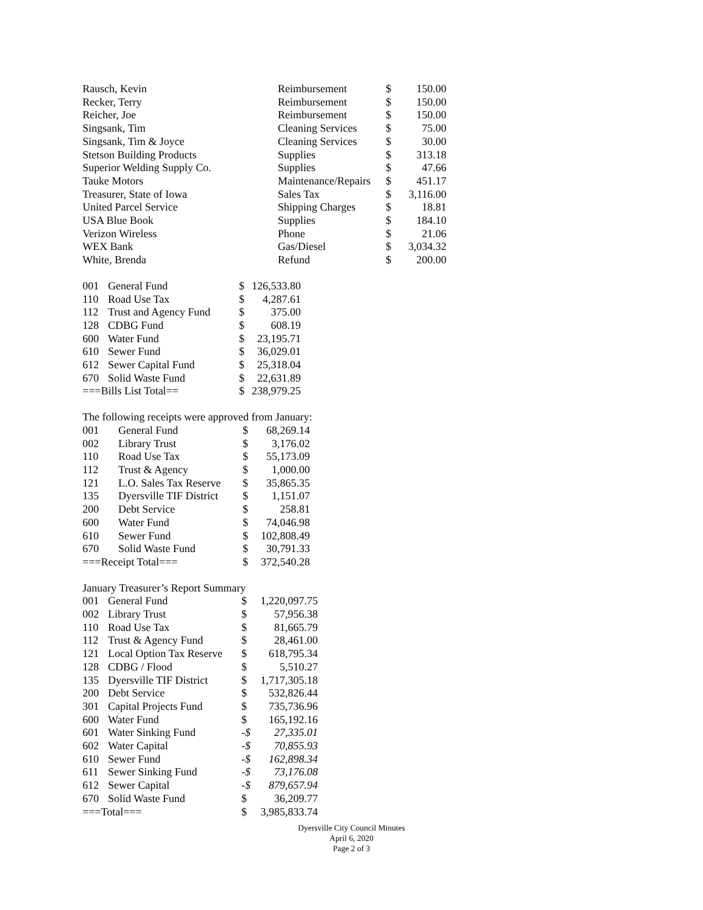| Rausch, Kevin | Reimbursement | $ | 150.00 |
| Recker, Terry | Reimbursement | $ | 150.00 |
| Reicher, Joe | Reimbursement | $ | 150.00 |
| Singsank, Tim | Cleaning Services | $ | 75.00 |
| Singsank, Tim & Joyce | Cleaning Services | $ | 30.00 |
| Stetson Building Products | Supplies | $ | 313.18 |
| Superior Welding Supply Co. | Supplies | $ | 47.66 |
| Tauke Motors | Maintenance/Repairs | $ | 451.17 |
| Treasurer, State of Iowa | Sales Tax | $ | 3,116.00 |
| United Parcel Service | Shipping Charges | $ | 18.81 |
| USA Blue Book | Supplies | $ | 184.10 |
| Verizon Wireless | Phone | $ | 21.06 |
| WEX Bank | Gas/Diesel | $ | 3,034.32 |
| White, Brenda | Refund | $ | 200.00 |
| 001 | General Fund | $ | 126,533.80 |
| 110 | Road Use Tax | $ | 4,287.61 |
| 112 | Trust and Agency Fund | $ | 375.00 |
| 128 | CDBG Fund | $ | 608.19 |
| 600 | Water Fund | $ | 23,195.71 |
| 610 | Sewer Fund | $ | 36,029.01 |
| 612 | Sewer Capital Fund | $ | 25,318.04 |
| 670 | Solid Waste Fund | $ | 22,631.89 |
| ===Bills List Total== | | $ | 238,979.25 |
The following receipts were approved from January:
| 001 | General Fund | $ | 68,269.14 |
| 002 | Library Trust | $ | 3,176.02 |
| 110 | Road Use Tax | $ | 55,173.09 |
| 112 | Trust & Agency | $ | 1,000.00 |
| 121 | L.O. Sales Tax Reserve | $ | 35,865.35 |
| 135 | Dyersville TIF District | $ | 1,151.07 |
| 200 | Debt Service | $ | 258.81 |
| 600 | Water Fund | $ | 74,046.98 |
| 610 | Sewer Fund | $ | 102,808.49 |
| 670 | Solid Waste Fund | $ | 30,791.33 |
| ===Receipt Total=== | | $ | 372,540.28 |
January Treasurer’s Report Summary
| 001 | General Fund | $ | 1,220,097.75 |
| 002 | Library Trust | $ | 57,956.38 |
| 110 | Road Use Tax | $ | 81,665.79 |
| 112 | Trust & Agency Fund | $ | 28,461.00 |
| 121 | Local Option Tax Reserve | $ | 618,795.34 |
| 128 | CDBG / Flood | $ | 5,510.27 |
| 135 | Dyersville TIF District | $ | 1,717,305.18 |
| 200 | Debt Service | $ | 532,826.44 |
| 301 | Capital Projects Fund | $ | 735,736.96 |
| 600 | Water Fund | $ | 165,192.16 |
| 601 | Water Sinking Fund | -$ | 27,335.01 |
| 602 | Water Capital | -$ | 70,855.93 |
| 610 | Sewer Fund | -$ | 162,898.34 |
| 611 | Sewer Sinking Fund | -$ | 73,176.08 |
| 612 | Sewer Capital | -$ | 879,657.94 |
| 670 | Solid Waste Fund | $ | 36,209.77 |
| ===Total=== | | $ | 3,985,833.74 |
Dyersville City Council Minutes
April 6, 2020
Page 2 of 3